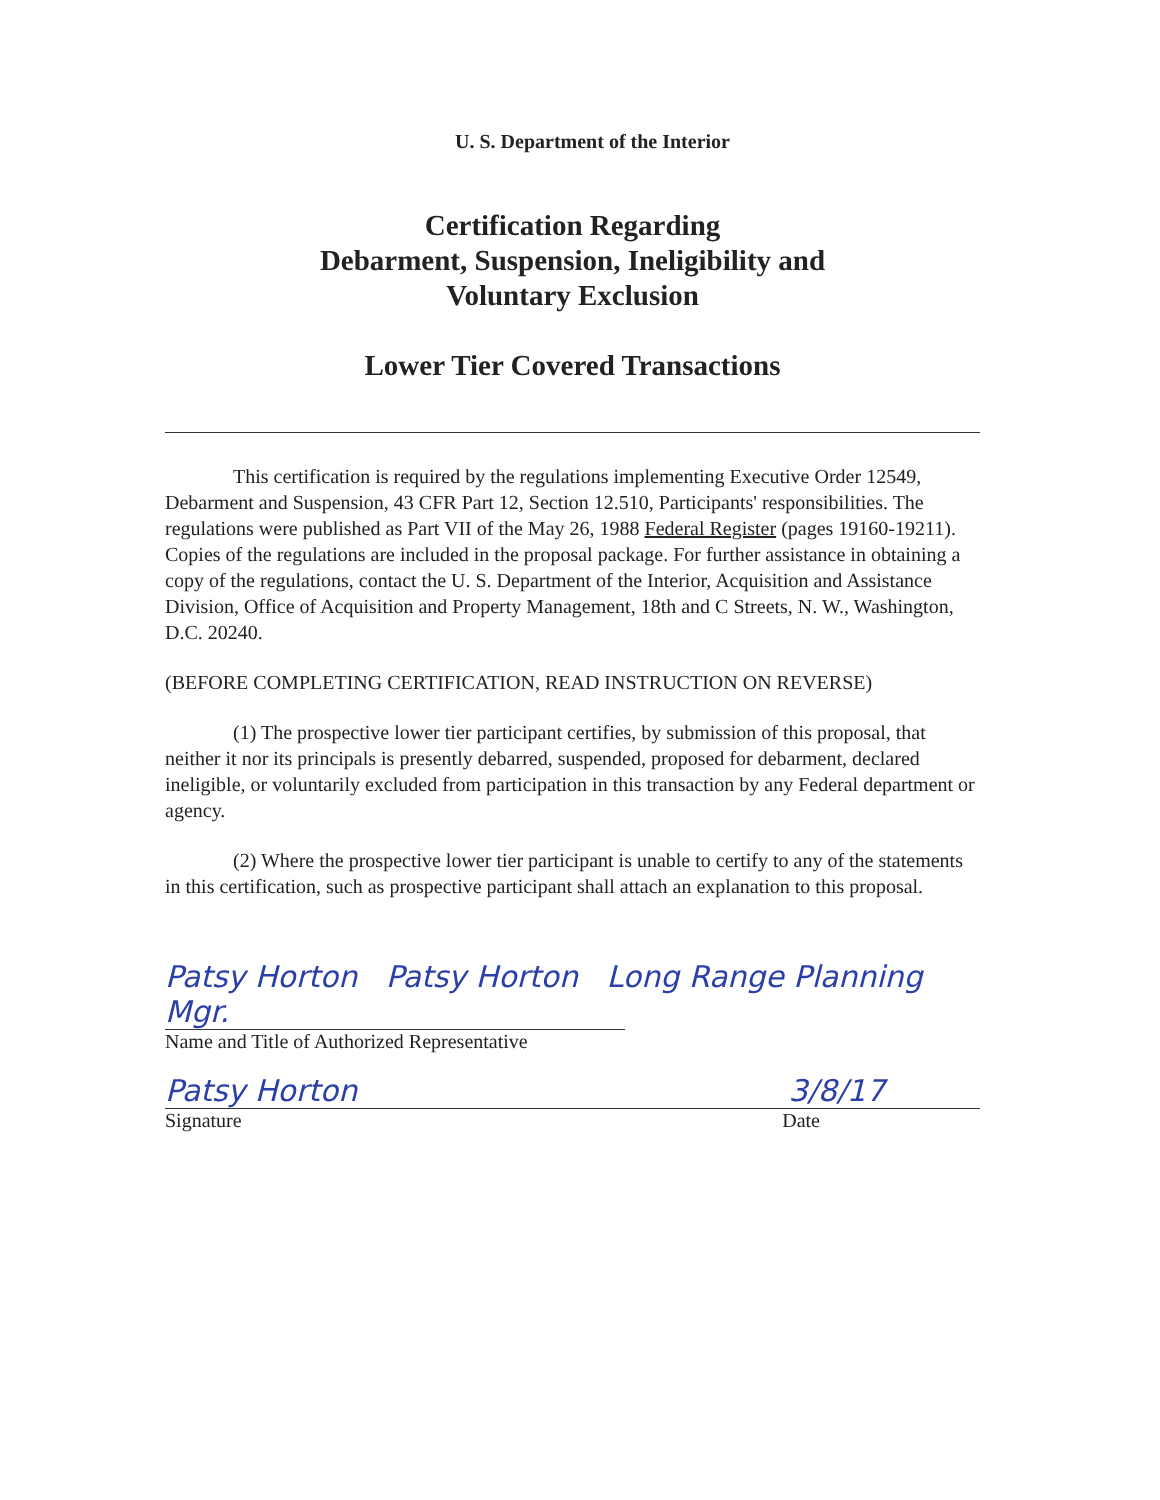U. S. Department of the Interior
Certification Regarding
Debarment, Suspension, Ineligibility and
Voluntary Exclusion
Lower Tier Covered Transactions
This certification is required by the regulations implementing Executive Order 12549, Debarment and Suspension, 43 CFR Part 12, Section 12.510, Participants' responsibilities. The regulations were published as Part VII of the May 26, 1988 Federal Register (pages 19160-19211). Copies of the regulations are included in the proposal package. For further assistance in obtaining a copy of the regulations, contact the U. S. Department of the Interior, Acquisition and Assistance Division, Office of Acquisition and Property Management, 18th and C Streets, N. W., Washington, D.C. 20240.
(BEFORE COMPLETING CERTIFICATION, READ INSTRUCTION ON REVERSE)
(1) The prospective lower tier participant certifies, by submission of this proposal, that neither it nor its principals is presently debarred, suspended, proposed for debarment, declared ineligible, or voluntarily excluded from participation in this transaction by any Federal department or agency.
(2) Where the prospective lower tier participant is unable to certify to any of the statements in this certification, such as prospective participant shall attach an explanation to this proposal.
Patsy Horton Patsy Horton Long Range Planning Mgr.
Name and Title of Authorized Representative
Patsy Horton 3/8/17
Signature Date